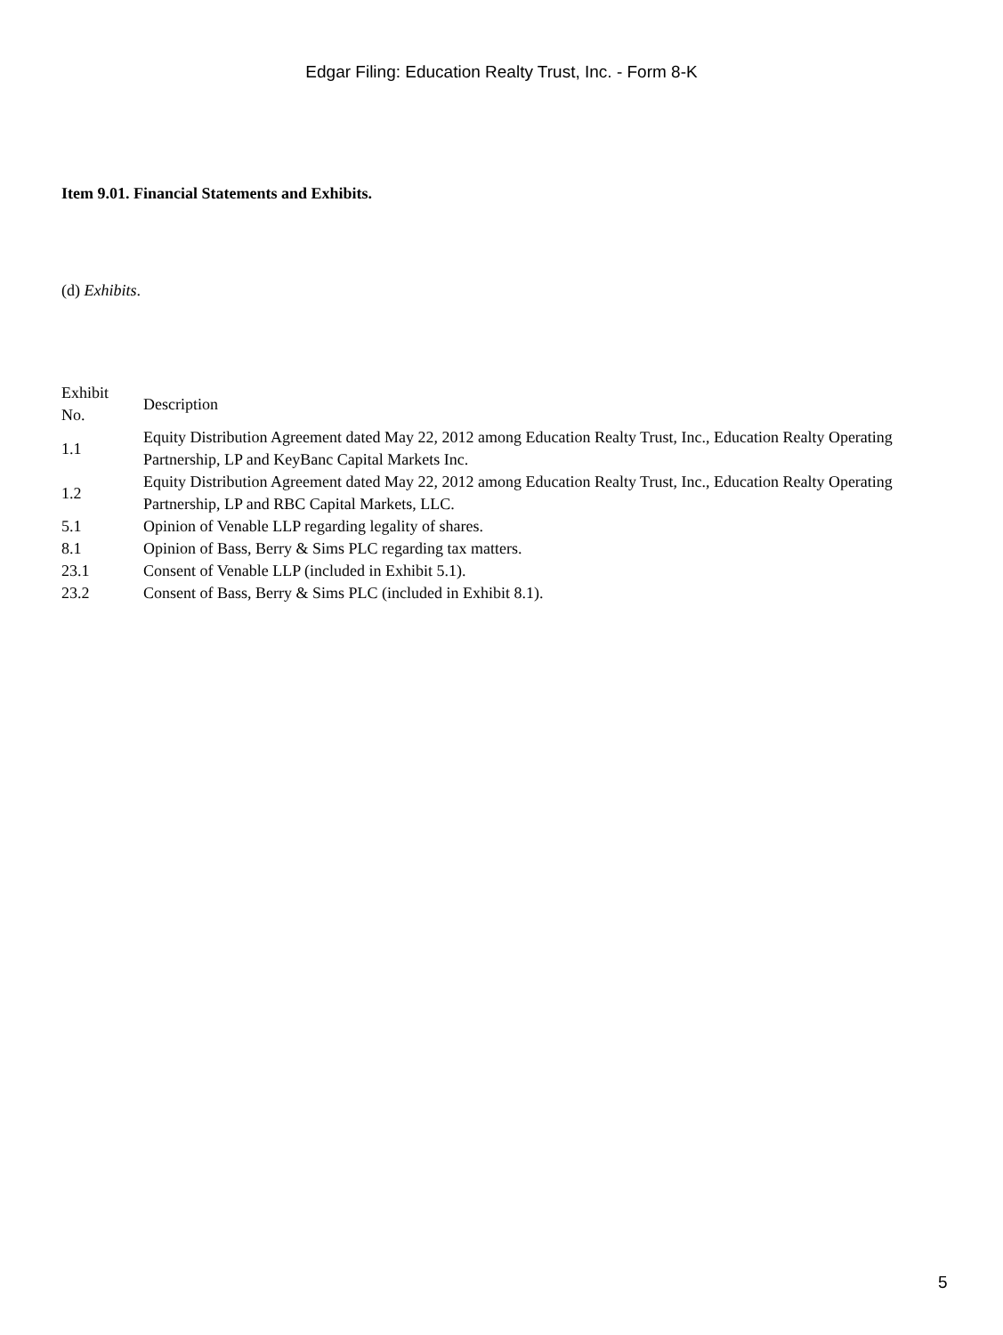Edgar Filing: Education Realty Trust, Inc. - Form 8-K
Item 9.01. Financial Statements and Exhibits.
(d) Exhibits.
| Exhibit No. | Description |
| --- | --- |
| 1.1 | Equity Distribution Agreement dated May 22, 2012 among Education Realty Trust, Inc., Education Realty Operating Partnership, LP and KeyBanc Capital Markets Inc. |
| 1.2 | Equity Distribution Agreement dated May 22, 2012 among Education Realty Trust, Inc., Education Realty Operating Partnership, LP and RBC Capital Markets, LLC. |
| 5.1 | Opinion of Venable LLP regarding legality of shares. |
| 8.1 | Opinion of Bass, Berry & Sims PLC regarding tax matters. |
| 23.1 | Consent of Venable LLP (included in Exhibit 5.1). |
| 23.2 | Consent of Bass, Berry & Sims PLC (included in Exhibit 8.1). |
5